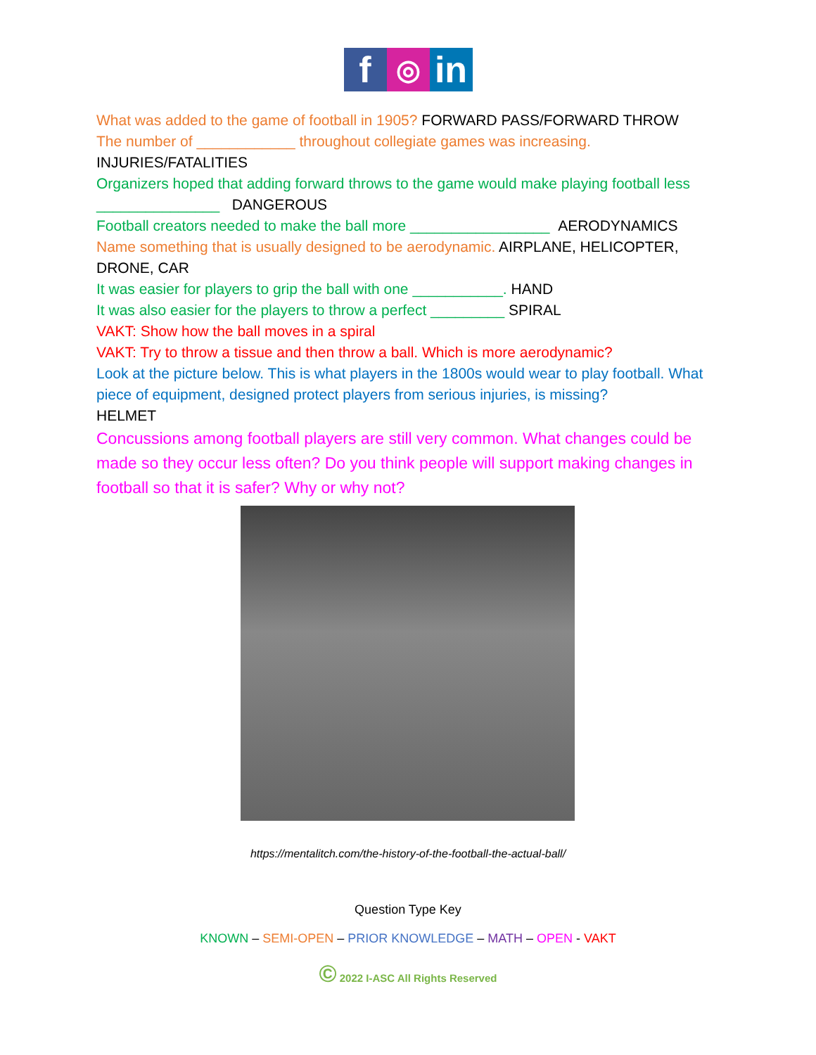f
◎
in
What was added to the game of football in 1905? FORWARD PASS/FORWARD THROW
The number of ____________ throughout collegiate games was increasing.
INJURIES/FATALITIES
Organizers hoped that adding forward throws to the game would make playing football less _______________ DANGEROUS
Football creators needed to make the ball more _________________ AERODYNAMICS
Name something that is usually designed to be aerodynamic. AIRPLANE, HELICOPTER, DRONE, CAR
It was easier for players to grip the ball with one ___________. HAND
It was also easier for the players to throw a perfect _________ SPIRAL
VAKT: Show how the ball moves in a spiral
VAKT: Try to throw a tissue and then throw a ball. Which is more aerodynamic?
Look at the picture below. This is what players in the 1800s would wear to play football. What piece of equipment, designed protect players from serious injuries, is missing?
HELMET
Concussions among football players are still very common. What changes could be made so they occur less often? Do you think people will support making changes in football so that it is safer? Why or why not?
https://mentalitch.com/the-history-of-the-football-the-actual-ball/
Question Type Key
KNOWN – SEMI-OPEN – PRIOR KNOWLEDGE – MATH – OPEN - VAKT
© 2022 I-ASC All Rights Reserved